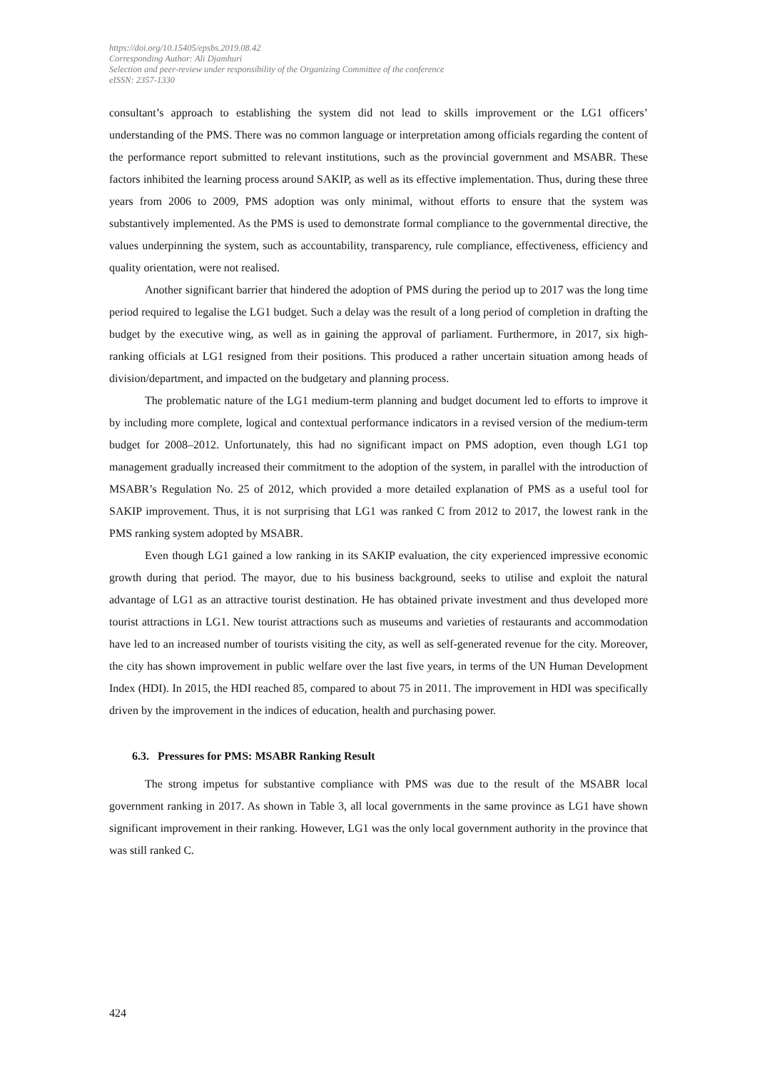https://doi.org/10.15405/epsbs.2019.08.42
Corresponding Author: Ali Djamhuri
Selection and peer-review under responsibility of the Organizing Committee of the conference
eISSN: 2357-1330
consultant’s approach to establishing the system did not lead to skills improvement or the LG1 officers’ understanding of the PMS. There was no common language or interpretation among officials regarding the content of the performance report submitted to relevant institutions, such as the provincial government and MSABR. These factors inhibited the learning process around SAKIP, as well as its effective implementation. Thus, during these three years from 2006 to 2009, PMS adoption was only minimal, without efforts to ensure that the system was substantively implemented. As the PMS is used to demonstrate formal compliance to the governmental directive, the values underpinning the system, such as accountability, transparency, rule compliance, effectiveness, efficiency and quality orientation, were not realised.
Another significant barrier that hindered the adoption of PMS during the period up to 2017 was the long time period required to legalise the LG1 budget. Such a delay was the result of a long period of completion in drafting the budget by the executive wing, as well as in gaining the approval of parliament. Furthermore, in 2017, six high-ranking officials at LG1 resigned from their positions. This produced a rather uncertain situation among heads of division/department, and impacted on the budgetary and planning process.
The problematic nature of the LG1 medium-term planning and budget document led to efforts to improve it by including more complete, logical and contextual performance indicators in a revised version of the medium-term budget for 2008–2012. Unfortunately, this had no significant impact on PMS adoption, even though LG1 top management gradually increased their commitment to the adoption of the system, in parallel with the introduction of MSABR’s Regulation No. 25 of 2012, which provided a more detailed explanation of PMS as a useful tool for SAKIP improvement. Thus, it is not surprising that LG1 was ranked C from 2012 to 2017, the lowest rank in the PMS ranking system adopted by MSABR.
Even though LG1 gained a low ranking in its SAKIP evaluation, the city experienced impressive economic growth during that period. The mayor, due to his business background, seeks to utilise and exploit the natural advantage of LG1 as an attractive tourist destination. He has obtained private investment and thus developed more tourist attractions in LG1. New tourist attractions such as museums and varieties of restaurants and accommodation have led to an increased number of tourists visiting the city, as well as self-generated revenue for the city. Moreover, the city has shown improvement in public welfare over the last five years, in terms of the UN Human Development Index (HDI). In 2015, the HDI reached 85, compared to about 75 in 2011. The improvement in HDI was specifically driven by the improvement in the indices of education, health and purchasing power.
6.3. Pressures for PMS: MSABR Ranking Result
The strong impetus for substantive compliance with PMS was due to the result of the MSABR local government ranking in 2017. As shown in Table 3, all local governments in the same province as LG1 have shown significant improvement in their ranking. However, LG1 was the only local government authority in the province that was still ranked C.
424